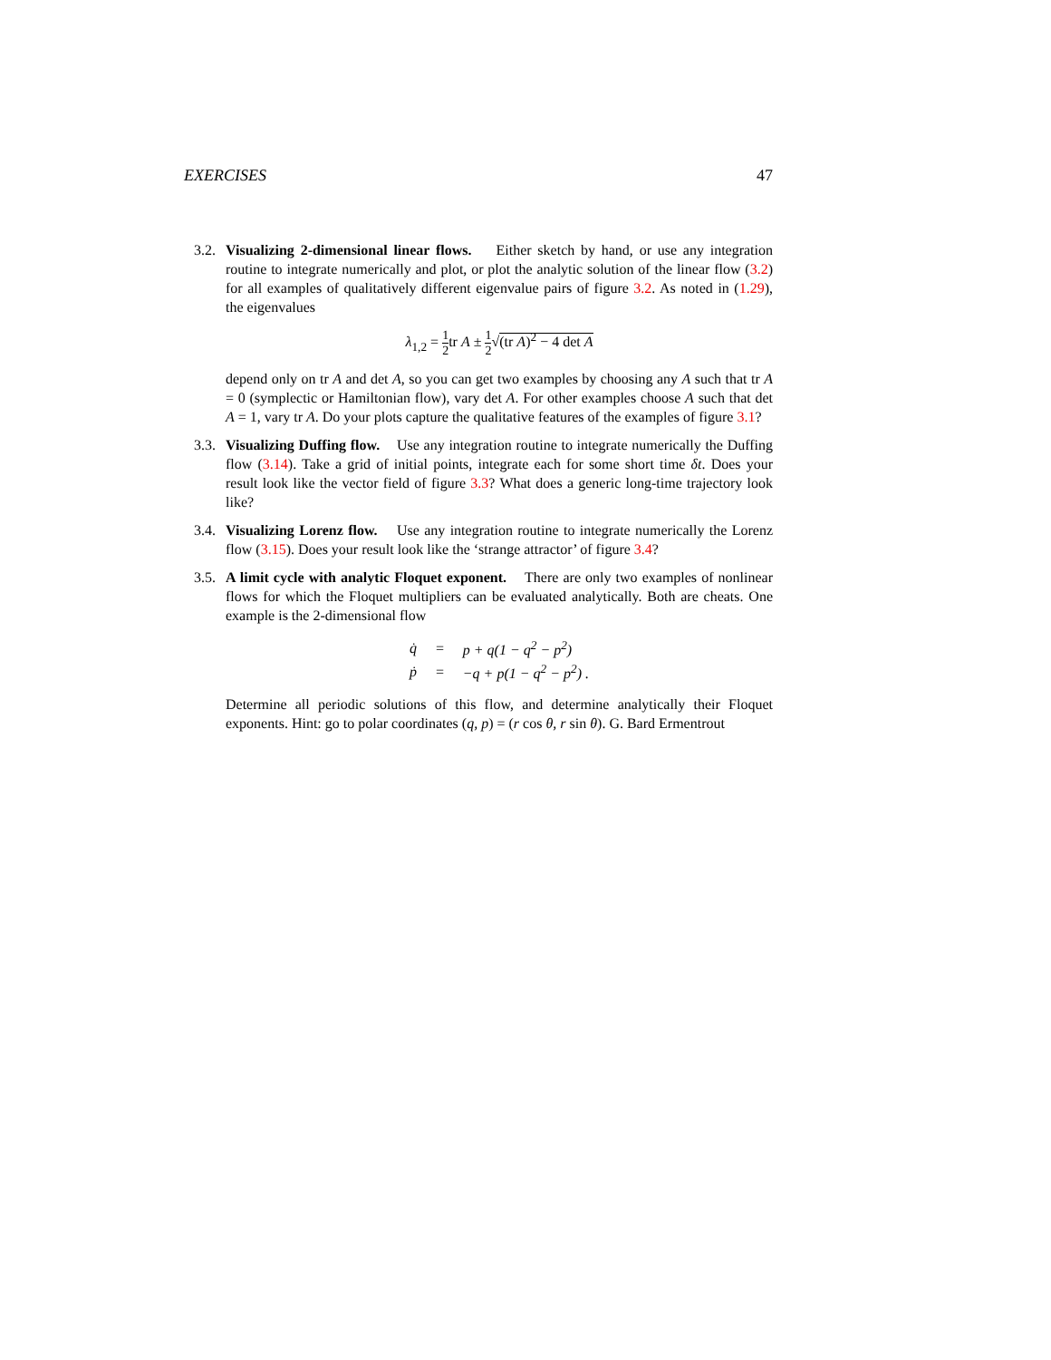EXERCISES 47
3.2. Visualizing 2-dimensional linear flows. Either sketch by hand, or use any integration routine to integrate numerically and plot, or plot the analytic solution of the linear flow (3.2) for all examples of qualitatively different eigenvalue pairs of figure 3.2. As noted in (1.29), the eigenvalues
λ<sub>1,2</sub> = 1 2tr A ± 1 2√(tr A)<sup>2</sup> − 4 det A
depend only on tr A and det A, so you can get two examples by choosing any A such that tr A = 0 (symplectic or Hamiltonian flow), vary det A. For other examples choose A such that det A = 1, vary tr A. Do your plots capture the qualitative features of the examples of figure 3.1?
3.3. Visualizing Duffing flow. Use any integration routine to integrate numerically the Duffing flow (3.14). Take a grid of initial points, integrate each for some short time δt. Does your result look like the vector field of figure 3.3? What does a generic long-time trajectory look like?
3.4. Visualizing Lorenz flow. Use any integration routine to integrate numerically the Lorenz flow (3.15). Does your result look like the ‘strange attractor’ of figure 3.4?
3.5. A limit cycle with analytic Floquet exponent. There are only two examples of nonlinear flows for which the Floquet multipliers can be evaluated analytically. Both are cheats. One example is the 2-dimensional flow
| q̇ | = | p + q(1 − q<sup>2</sup> − p<sup>2</sup>) |
| ṗ | = | −q + p(1 − q<sup>2</sup> − p<sup>2</sup>) . |
Determine all periodic solutions of this flow, and determine analytically their Floquet exponents. Hint: go to polar coordinates (q, p) = (r cos θ, r sin θ). G. Bard Ermentrout